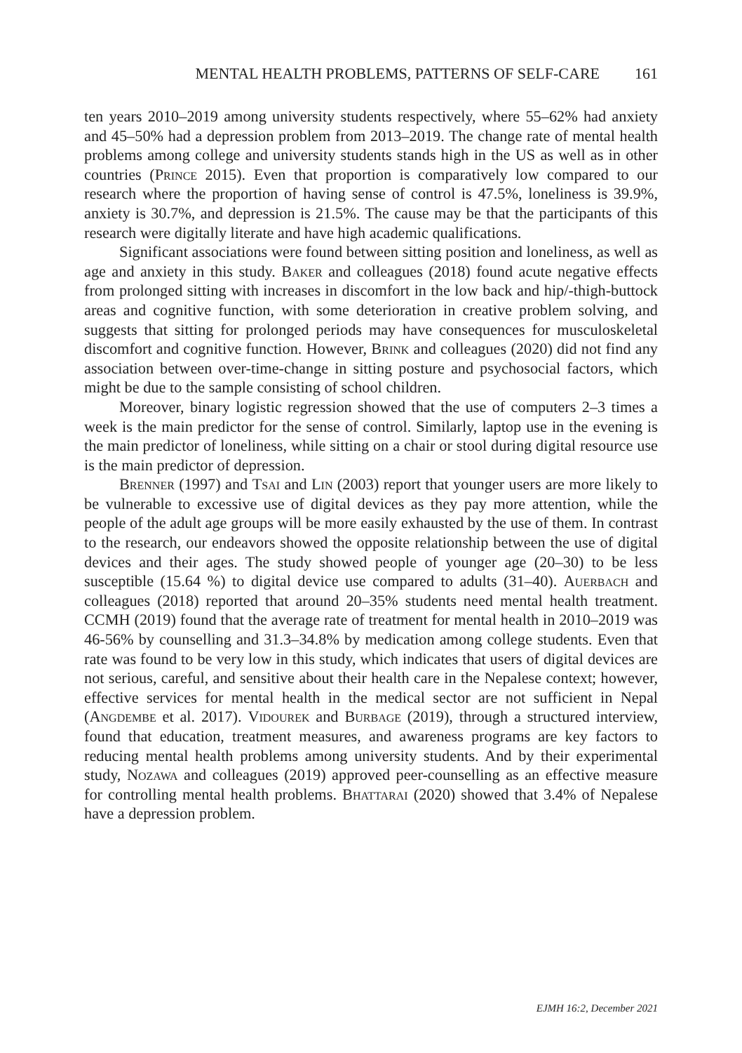MENTAL HEALTH PROBLEMS, PATTERNS OF SELF-CARE 161
ten years 2010–2019 among university students respectively, where 55–62% had anxiety and 45–50% had a depression problem from 2013–2019. The change rate of mental health problems among college and university students stands high in the US as well as in other countries (Prince 2015). Even that proportion is comparatively low compared to our research where the proportion of having sense of control is 47.5%, loneliness is 39.9%, anxiety is 30.7%, and depression is 21.5%. The cause may be that the participants of this research were digitally literate and have high academic qualifications.
Significant associations were found between sitting position and loneliness, as well as age and anxiety in this study. Baker and colleagues (2018) found acute negative effects from prolonged sitting with increases in discomfort in the low back and hip/-thigh-buttock areas and cognitive function, with some deterioration in creative problem solving, and suggests that sitting for prolonged periods may have consequences for musculoskeletal discomfort and cognitive function. However, Brink and colleagues (2020) did not find any association between over-time-change in sitting posture and psychosocial factors, which might be due to the sample consisting of school children.
Moreover, binary logistic regression showed that the use of computers 2–3 times a week is the main predictor for the sense of control. Similarly, laptop use in the evening is the main predictor of loneliness, while sitting on a chair or stool during digital resource use is the main predictor of depression.
Brenner (1997) and Tsai and Lin (2003) report that younger users are more likely to be vulnerable to excessive use of digital devices as they pay more attention, while the people of the adult age groups will be more easily exhausted by the use of them. In contrast to the research, our endeavors showed the opposite relationship between the use of digital devices and their ages. The study showed people of younger age (20–30) to be less susceptible (15.64 %) to digital device use compared to adults (31–40). Auerbach and colleagues (2018) reported that around 20–35% students need mental health treatment. CCMH (2019) found that the average rate of treatment for mental health in 2010–2019 was 46-56% by counselling and 31.3–34.8% by medication among college students. Even that rate was found to be very low in this study, which indicates that users of digital devices are not serious, careful, and sensitive about their health care in the Nepalese context; however, effective services for mental health in the medical sector are not sufficient in Nepal (Angdembe et al. 2017). Vidourek and Burbage (2019), through a structured interview, found that education, treatment measures, and awareness programs are key factors to reducing mental health problems among university students. And by their experimental study, Nozawa and colleagues (2019) approved peer-counselling as an effective measure for controlling mental health problems. Bhattarai (2020) showed that 3.4% of Nepalese have a depression problem.
EJMH 16:2, December 2021